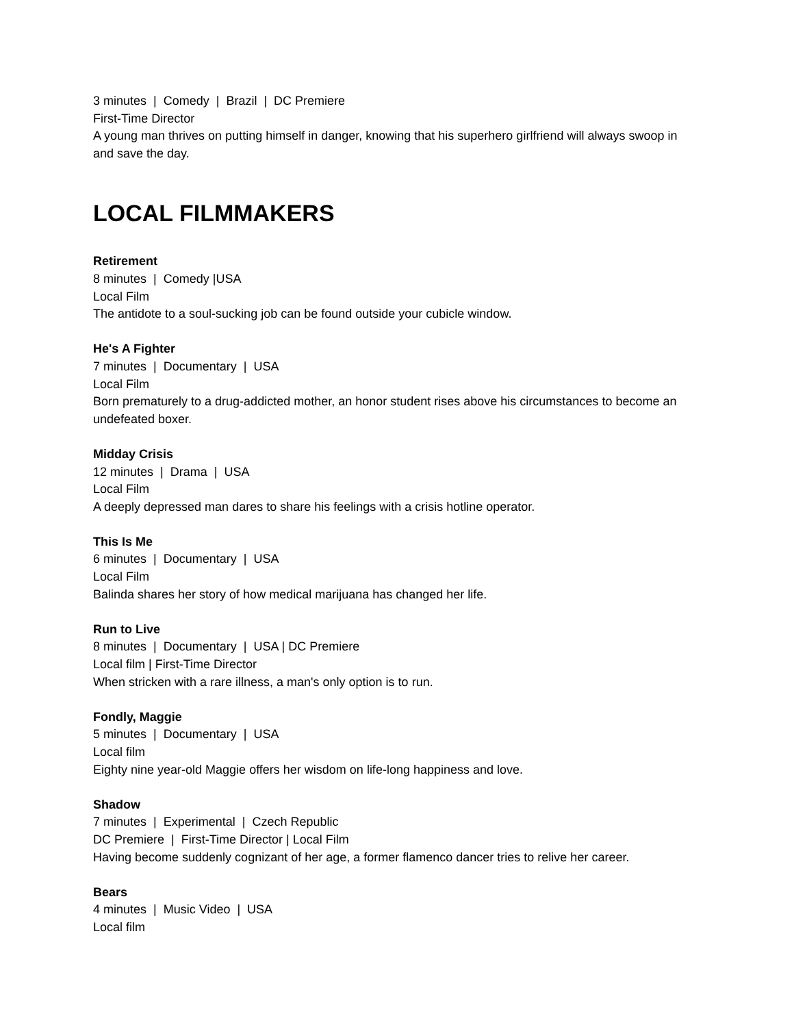3 minutes | Comedy | Brazil | DC Premiere
First-Time Director
A young man thrives on putting himself in danger, knowing that his superhero girlfriend will always swoop in and save the day.
LOCAL FILMMAKERS
Retirement
8 minutes | Comedy |USA
Local Film
The antidote to a soul-sucking job can be found outside your cubicle window.
He's A Fighter
7 minutes | Documentary | USA
Local Film
Born prematurely to a drug-addicted mother, an honor student rises above his circumstances to become an undefeated boxer.
Midday Crisis
12 minutes | Drama | USA
Local Film
A deeply depressed man dares to share his feelings with a crisis hotline operator.
This Is Me
6 minutes | Documentary | USA
Local Film
Balinda shares her story of how medical marijuana has changed her life.
Run to Live
8 minutes | Documentary | USA | DC Premiere
Local film | First-Time Director
When stricken with a rare illness, a man's only option is to run.
Fondly, Maggie
5 minutes | Documentary | USA
Local film
Eighty nine year-old Maggie offers her wisdom on life-long happiness and love.
Shadow
7 minutes | Experimental | Czech Republic
DC Premiere | First-Time Director | Local Film
Having become suddenly cognizant of her age, a former flamenco dancer tries to relive her career.
Bears
4 minutes | Music Video | USA
Local film